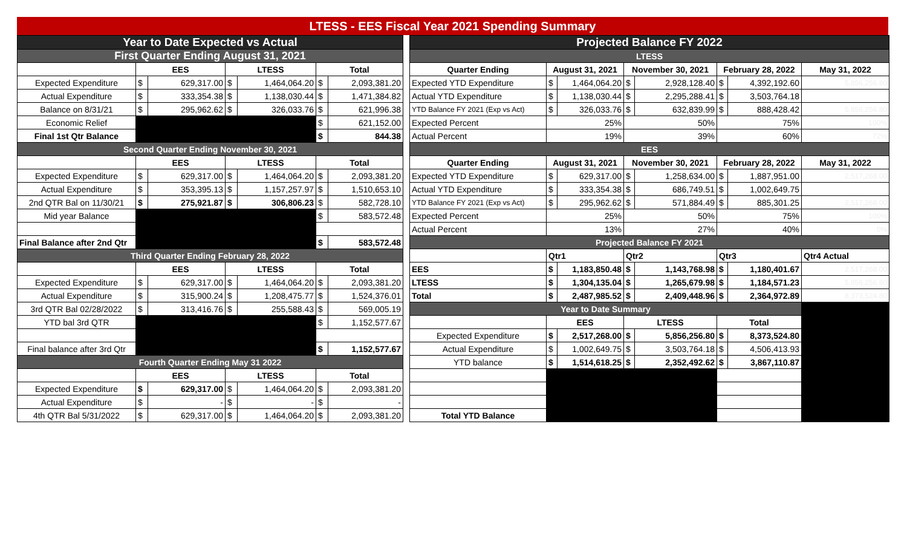LTESS - EES Fiscal Year 2021 Spending Summary
| Year to Date Expected vs Actual | | | | | | |
| First Quarter Ending August 31, 2021 | | | | | | |
| | EES | | LTESS | | Total | |
| Expected Expenditure | $ | 629,317.00 | $ | 1,464,064.20 | $ | 2,093,381.20 |
| Actual Expenditure | $ | 333,354.38 | $ | 1,138,030.44 | $ | 1,471,384.82 |
| Balance on 8/31/21 | $ | 295,962.62 | $ | 326,033.76 | $ | 621,996.38 |
| Economic Relief | | | | | $ | 621,152.00 |
| Final 1st Qtr Balance | | | | | $ | 844.38 |
| Second Quarter Ending November 30, 2021 | | | | | | |
| | EES | | LTESS | | Total | |
| Expected Expenditure | $ | 629,317.00 | $ | 1,464,064.20 | $ | 2,093,381.20 |
| Actual Expenditure | $ | 353,395.13 | $ | 1,157,257.97 | $ | 1,510,653.10 |
| 2nd QTR Bal on 11/30/21 | $ | 275,921.87 | $ | 306,806.23 | $ | 582,728.10 |
| Mid year Balance | | | | | $ | 583,572.48 |
| Final Balance after 2nd Qtr | | | | | $ | 583,572.48 |
| Third Quarter Ending February 28, 2022 | | | | | | |
| | EES | | LTESS | | Total | |
| Expected Expenditure | $ | 629,317.00 | $ | 1,464,064.20 | $ | 2,093,381.20 |
| Actual Expenditure | $ | 315,900.24 | $ | 1,208,475.77 | $ | 1,524,376.01 |
| 3rd QTR Bal 02/28/2022 | $ | 313,416.76 | $ | 255,588.43 | $ | 569,005.19 |
| YTD bal 3rd QTR | | | | | $ | 1,152,577.67 |
| Final balance after 3rd Qtr | | | | | $ | 1,152,577.67 |
| Fourth Quarter Ending May 31 2022 | | | | | | |
| | EES | | LTESS | | Total | |
| Expected Expenditure | $ | 629,317.00 | $ | 1,464,064.20 | $ | 2,093,381.20 |
| Actual Expenditure | $ | - | $ | - | $ | - |
| 4th QTR Bal 5/31/2022 | $ | 629,317.00 | $ | 1,464,064.20 | $ | 2,093,381.20 |
| Projected Balance FY 2022 | | | | | | | |
| LTESS | | | | | | | |
| Quarter Ending | August 31, 2021 | | November 30, 2021 | | February 28, 2022 | | May 31, 2022 |
| Expected YTD Expenditure | $ | 1,464,064.20 | $ | 2,928,128.40 | $ | 4,392,192.60 | 5,856,256.80 |
| Actual YTD Expenditure | $ | 1,138,030.44 | $ | 2,295,288.41 | $ | 3,503,764.18 | |
| YTD Balance FY 2021 (Exp vs Act) | $ | 326,033.76 | $ | 632,839.99 | $ | 888,428.42 | 5,856,256.80 |
| Expected Percent | 25% | | 50% | | 75% | | 100% |
| Actual Percent | 19% | | 39% | | 60% | | 72% |
| EES | | | | | | | |
| Quarter Ending | August 31, 2021 | | November 30, 2021 | | February 28, 2022 | | May 31, 2022 |
| Expected YTD Expenditure | $ | 629,317.00 | $ | 1,258,634.00 | $ | 1,887,951.00 | 2,517,268.00 |
| Actual YTD Expenditure | $ | 333,354.38 | $ | 686,749.51 | $ | 1,002,649.75 | |
| YTD Balance FY 2021 (Exp vs Act) | $ | 295,962.62 | $ | 571,884.49 | $ | 885,301.25 | 2,517,268.00 |
| Expected Percent | 25% | | 50% | | 75% | | 100% |
| Actual Percent | 13% | | 27% | | 40% | | 0% |
| Projected Balance FY 2021 | | | | | | | |
| | Qtr1 | | Qtr2 | | Qtr3 | | Qtr4 Actual |
| EES | $ | 1,183,850.48 | $ | 1,143,768.98 | $ | 1,180,401.67 | 2,517,268.00 |
| LTESS | $ | 1,304,135.04 | $ | 1,265,679.98 | $ | 1,184,571.23 | 5,856,256.80 |
| Total | $ | 2,487,985.52 | $ | 2,409,448.96 | $ | 2,364,972.89 | 8,373,524.80 |
| Year to Date Summary | | | | | | | |
| | EES | | LTESS | | Total | | |
| Expected Expenditure | $ | 2,517,268.00 | $ | 5,856,256.80 | $ | 8,373,524.80 | |
| Actual Expenditure | $ | 1,002,649.75 | $ | 3,503,764.18 | $ | 4,506,413.93 | |
| YTD balance | $ | 1,514,618.25 | $ | 2,352,492.62 | $ | 3,867,110.87 | |
| Total YTD Balance | | | | | | | |